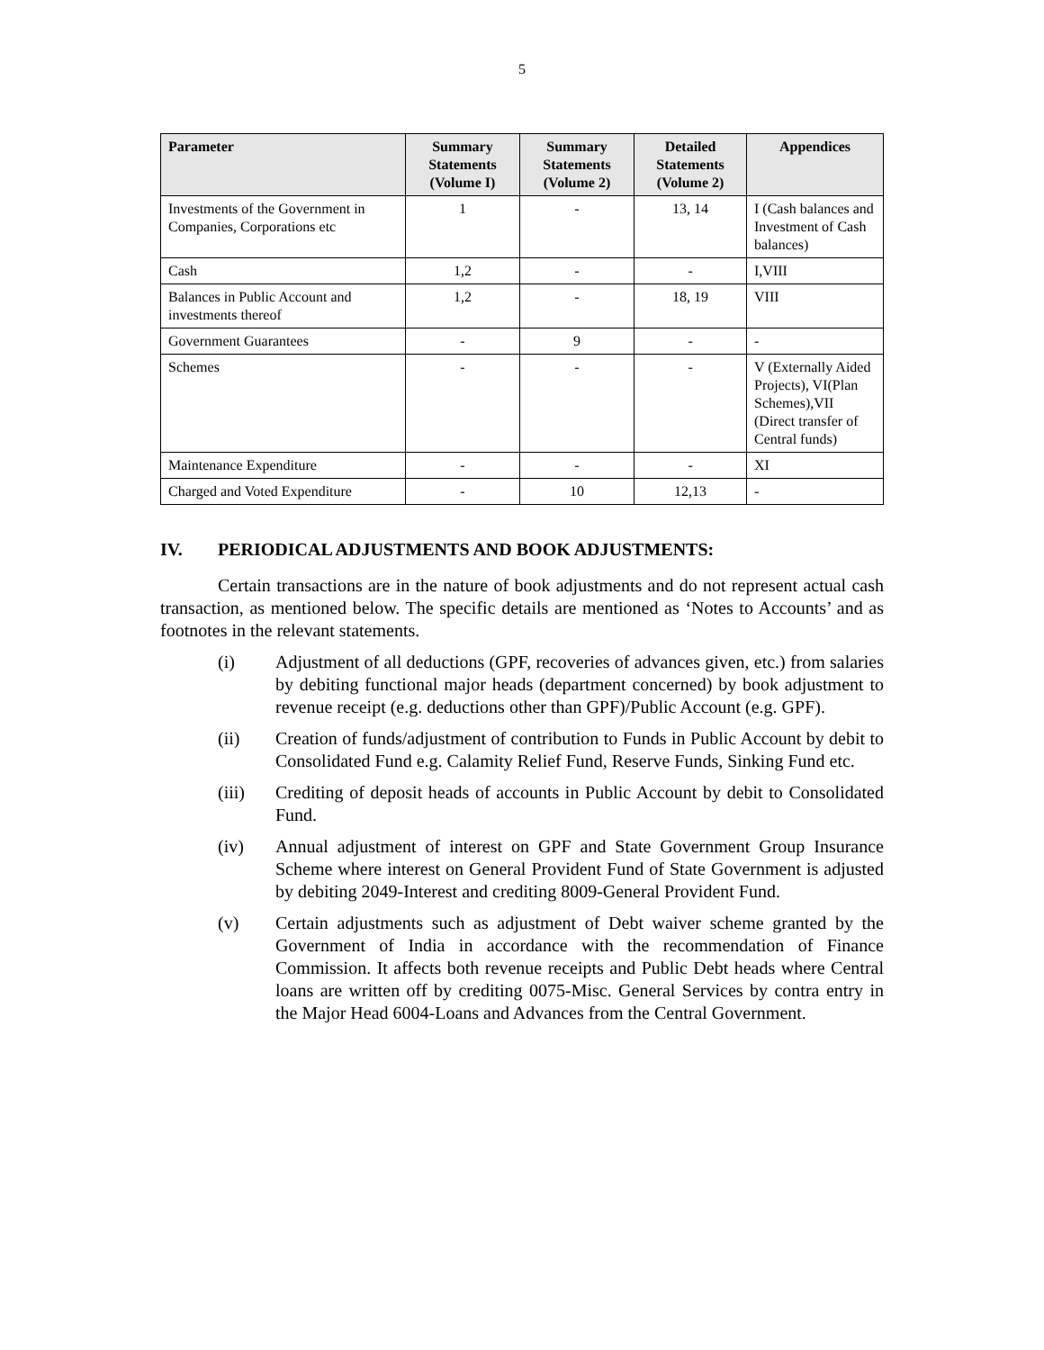5
| Parameter | Summary Statements (Volume I) | Summary Statements (Volume 2) | Detailed Statements (Volume 2) | Appendices |
| --- | --- | --- | --- | --- |
| Investments of the Government in Companies, Corporations etc | 1 | - | 13, 14 | I (Cash balances and Investment of Cash balances) |
| Cash | 1,2 | - | - | I,VIII |
| Balances in Public Account and investments thereof | 1,2 | - | 18, 19 | VIII |
| Government Guarantees | - | 9 | - | - |
| Schemes | - | - | - | V (Externally Aided Projects), VI(Plan Schemes),VII (Direct transfer of Central funds) |
| Maintenance Expenditure | - | - | - | XI |
| Charged and Voted Expenditure | - | 10 | 12,13 | - |
IV. PERIODICAL ADJUSTMENTS AND BOOK ADJUSTMENTS:
Certain transactions are in the nature of book adjustments and do not represent actual cash transaction, as mentioned below. The specific details are mentioned as ‘Notes to Accounts’ and as footnotes in the relevant statements.
(i) Adjustment of all deductions (GPF, recoveries of advances given, etc.) from salaries by debiting functional major heads (department concerned) by book adjustment to revenue receipt (e.g. deductions other than GPF)/Public Account (e.g. GPF).
(ii) Creation of funds/adjustment of contribution to Funds in Public Account by debit to Consolidated Fund e.g. Calamity Relief Fund, Reserve Funds, Sinking Fund etc.
(iii) Crediting of deposit heads of accounts in Public Account by debit to Consolidated Fund.
(iv) Annual adjustment of interest on GPF and State Government Group Insurance Scheme where interest on General Provident Fund of State Government is adjusted by debiting 2049-Interest and crediting 8009-General Provident Fund.
(v) Certain adjustments such as adjustment of Debt waiver scheme granted by the Government of India in accordance with the recommendation of Finance Commission. It affects both revenue receipts and Public Debt heads where Central loans are written off by crediting 0075-Misc. General Services by contra entry in the Major Head 6004-Loans and Advances from the Central Government.